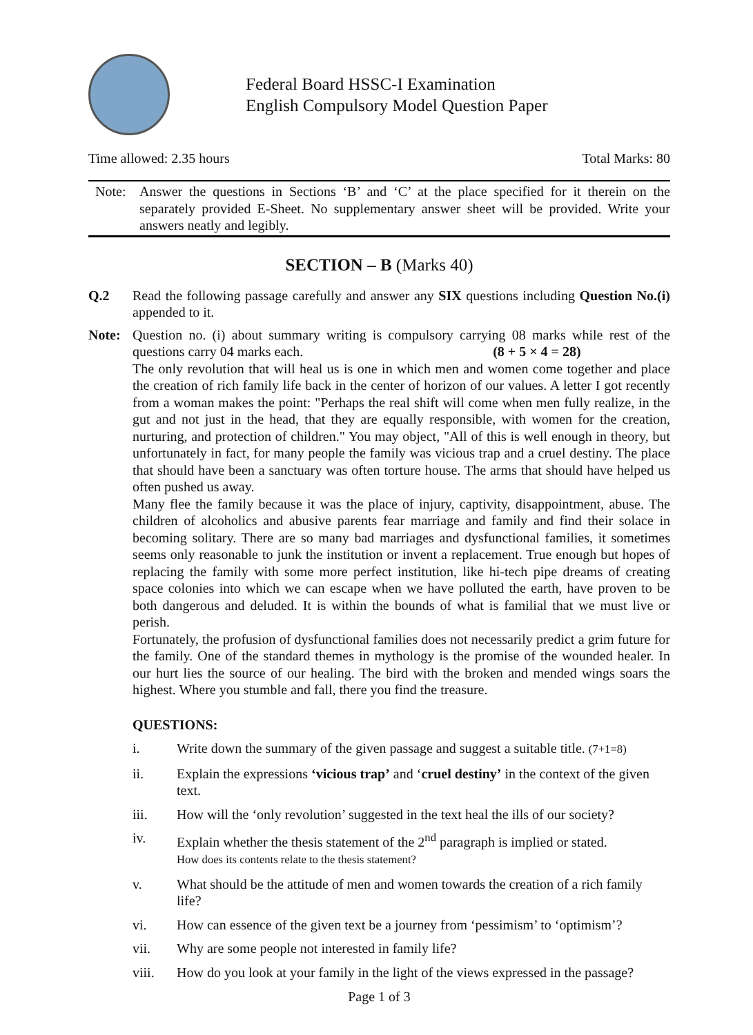Federal Board HSSC-I Examination
English Compulsory Model Question Paper
Time allowed: 2.35 hours Total Marks: 80
Note: Answer the questions in Sections ‘B’ and ‘C’ at the place specified for it therein on the separately provided E-Sheet. No supplementary answer sheet will be provided. Write your answers neatly and legibly.
SECTION – B (Marks 40)
Q.2 Read the following passage carefully and answer any SIX questions including Question No.(i) appended to it.
Note: Question no. (i) about summary writing is compulsory carrying 08 marks while rest of the questions carry 04 marks each. (8 + 5 × 4 = 28)
The only revolution that will heal us is one in which men and women come together and place the creation of rich family life back in the center of horizon of our values. A letter I got recently from a woman makes the point: "Perhaps the real shift will come when men fully realize, in the gut and not just in the head, that they are equally responsible, with women for the creation, nurturing, and protection of children." You may object, "All of this is well enough in theory, but unfortunately in fact, for many people the family was vicious trap and a cruel destiny. The place that should have been a sanctuary was often torture house. The arms that should have helped us often pushed us away.
Many flee the family because it was the place of injury, captivity, disappointment, abuse. The children of alcoholics and abusive parents fear marriage and family and find their solace in becoming solitary. There are so many bad marriages and dysfunctional families, it sometimes seems only reasonable to junk the institution or invent a replacement. True enough but hopes of replacing the family with some more perfect institution, like hi-tech pipe dreams of creating space colonies into which we can escape when we have polluted the earth, have proven to be both dangerous and deluded. It is within the bounds of what is familial that we must live or perish.
Fortunately, the profusion of dysfunctional families does not necessarily predict a grim future for the family. One of the standard themes in mythology is the promise of the wounded healer. In our hurt lies the source of our healing. The bird with the broken and mended wings soars the highest. Where you stumble and fall, there you find the treasure.
QUESTIONS:
i. Write down the summary of the given passage and suggest a suitable title. (7+1=8)
ii. Explain the expressions ‘vicious trap’ and ‘cruel destiny’ in the context of the given text.
iii. How will the ‘only revolution’ suggested in the text heal the ills of our society?
iv. Explain whether the thesis statement of the 2<sup>nd</sup> paragraph is implied or stated.
How does its contents relate to the thesis statement?
v. What should be the attitude of men and women towards the creation of a rich family life?
vi. How can essence of the given text be a journey from ‘pessimism’ to ‘optimism’?
vii. Why are some people not interested in family life?
viii. How do you look at your family in the light of the views expressed in the passage?
Page 1 of 3